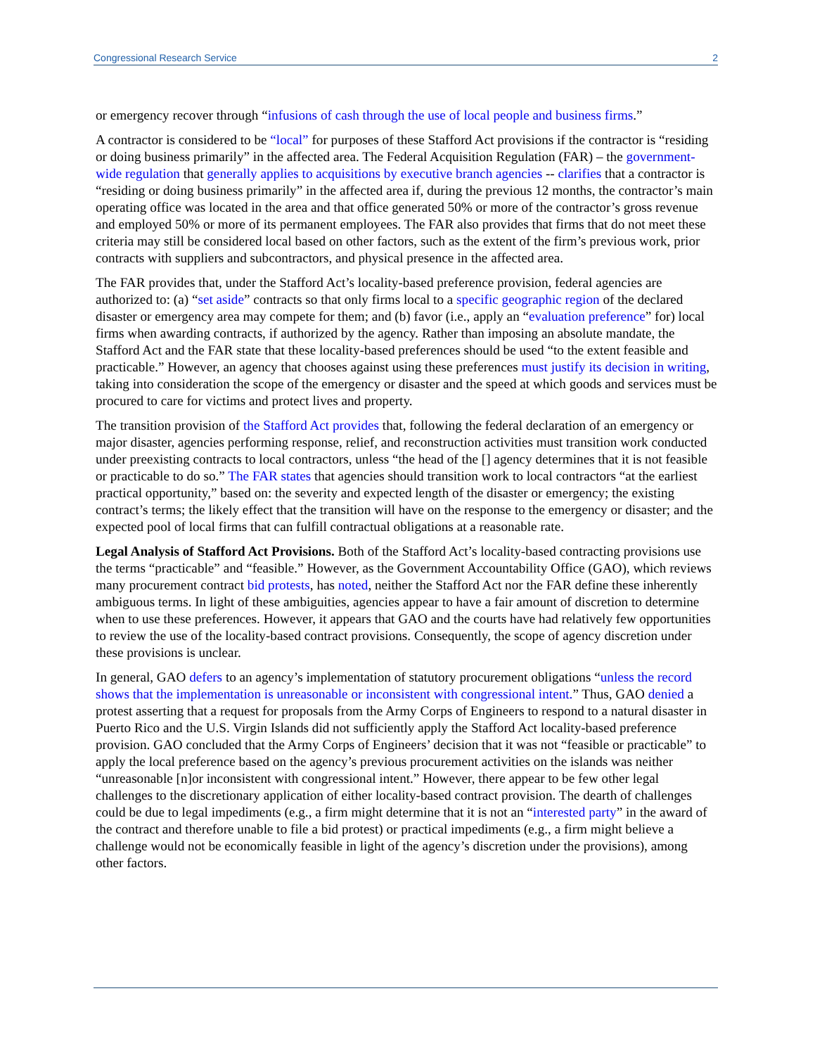Congressional Research Service 2
or emergency recover through “infusions of cash through the use of local people and business firms.”
A contractor is considered to be “local” for purposes of these Stafford Act provisions if the contractor is “residing or doing business primarily” in the affected area. The Federal Acquisition Regulation (FAR) – the government-wide regulation that generally applies to acquisitions by executive branch agencies -- clarifies that a contractor is “residing or doing business primarily” in the affected area if, during the previous 12 months, the contractor’s main operating office was located in the area and that office generated 50% or more of the contractor’s gross revenue and employed 50% or more of its permanent employees. The FAR also provides that firms that do not meet these criteria may still be considered local based on other factors, such as the extent of the firm’s previous work, prior contracts with suppliers and subcontractors, and physical presence in the affected area.
The FAR provides that, under the Stafford Act’s locality-based preference provision, federal agencies are authorized to: (a) “set aside” contracts so that only firms local to a specific geographic region of the declared disaster or emergency area may compete for them; and (b) favor (i.e., apply an “evaluation preference” for) local firms when awarding contracts, if authorized by the agency. Rather than imposing an absolute mandate, the Stafford Act and the FAR state that these locality-based preferences should be used “to the extent feasible and practicable.” However, an agency that chooses against using these preferences must justify its decision in writing, taking into consideration the scope of the emergency or disaster and the speed at which goods and services must be procured to care for victims and protect lives and property.
The transition provision of the Stafford Act provides that, following the federal declaration of an emergency or major disaster, agencies performing response, relief, and reconstruction activities must transition work conducted under preexisting contracts to local contractors, unless “the head of the [] agency determines that it is not feasible or practicable to do so.” The FAR states that agencies should transition work to local contractors “at the earliest practical opportunity,” based on: the severity and expected length of the disaster or emergency; the existing contract’s terms; the likely effect that the transition will have on the response to the emergency or disaster; and the expected pool of local firms that can fulfill contractual obligations at a reasonable rate.
Legal Analysis of Stafford Act Provisions. Both of the Stafford Act’s locality-based contracting provisions use the terms “practicable” and “feasible.” However, as the Government Accountability Office (GAO), which reviews many procurement contract bid protests, has noted, neither the Stafford Act nor the FAR define these inherently ambiguous terms. In light of these ambiguities, agencies appear to have a fair amount of discretion to determine when to use these preferences. However, it appears that GAO and the courts have had relatively few opportunities to review the use of the locality-based contract provisions. Consequently, the scope of agency discretion under these provisions is unclear.
In general, GAO defers to an agency’s implementation of statutory procurement obligations “unless the record shows that the implementation is unreasonable or inconsistent with congressional intent.” Thus, GAO denied a protest asserting that a request for proposals from the Army Corps of Engineers to respond to a natural disaster in Puerto Rico and the U.S. Virgin Islands did not sufficiently apply the Stafford Act locality-based preference provision. GAO concluded that the Army Corps of Engineers’ decision that it was not “feasible or practicable” to apply the local preference based on the agency’s previous procurement activities on the islands was neither “unreasonable [n]or inconsistent with congressional intent.” However, there appear to be few other legal challenges to the discretionary application of either locality-based contract provision. The dearth of challenges could be due to legal impediments (e.g., a firm might determine that it is not an “interested party” in the award of the contract and therefore unable to file a bid protest) or practical impediments (e.g., a firm might believe a challenge would not be economically feasible in light of the agency’s discretion under the provisions), among other factors.